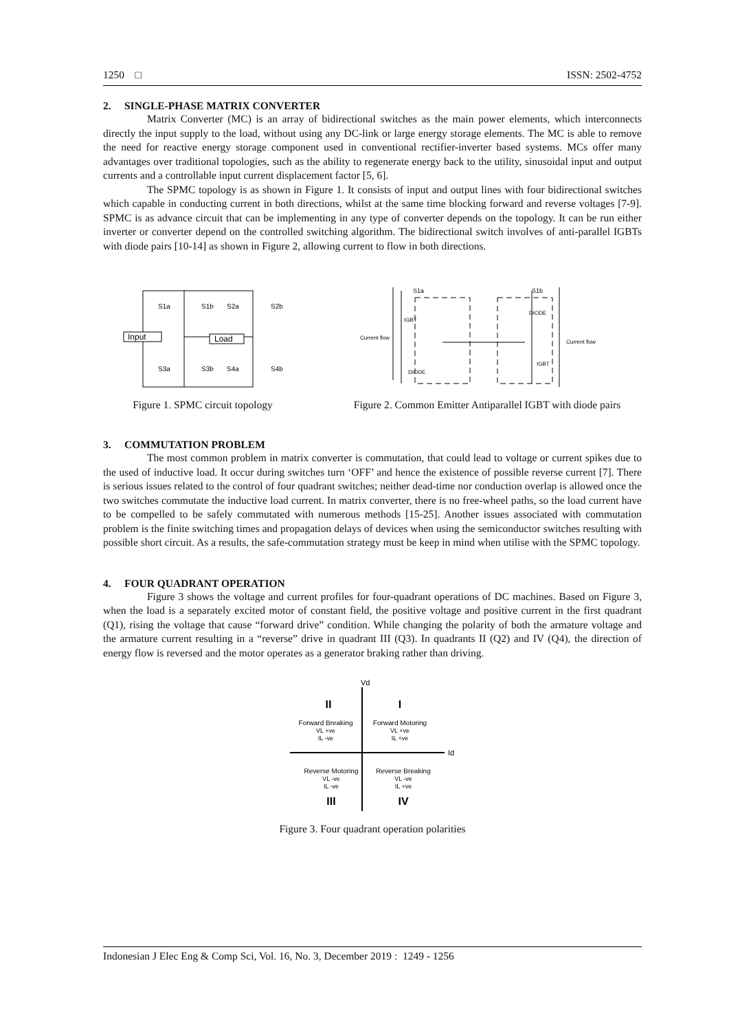1250 □ ISSN: 2502-4752
2. SINGLE-PHASE MATRIX CONVERTER
Matrix Converter (MC) is an array of bidirectional switches as the main power elements, which interconnects directly the input supply to the load, without using any DC-link or large energy storage elements. The MC is able to remove the need for reactive energy storage component used in conventional rectifier-inverter based systems. MCs offer many advantages over traditional topologies, such as the ability to regenerate energy back to the utility, sinusoidal input and output currents and a controllable input current displacement factor [5, 6].
The SPMC topology is as shown in Figure 1. It consists of input and output lines with four bidirectional switches which capable in conducting current in both directions, whilst at the same time blocking forward and reverse voltages [7-9]. SPMC is as advance circuit that can be implementing in any type of converter depends on the topology. It can be run either inverter or converter depend on the controlled switching algorithm. The bidirectional switch involves of anti-parallel IGBTs with diode pairs [10-14] as shown in Figure 2, allowing current to flow in both directions.
Input
Load
S1a
S1b
S2a
S2b
S3a
S3b
S4a
S4b
Figure 1. SPMC circuit topology
S1a
S1b
IGBT
DIODE
Current flow
Current flow
DIODE
IGBT
Figure 2. Common Emitter Antiparallel IGBT with diode pairs
3. COMMUTATION PROBLEM
The most common problem in matrix converter is commutation, that could lead to voltage or current spikes due to the used of inductive load. It occur during switches turn ‘OFF’ and hence the existence of possible reverse current [7]. There is serious issues related to the control of four quadrant switches; neither dead-time nor conduction overlap is allowed once the two switches commutate the inductive load current. In matrix converter, there is no free-wheel paths, so the load current have to be compelled to be safely commutated with numerous methods [15-25]. Another issues associated with commutation problem is the finite switching times and propagation delays of devices when using the semiconductor switches resulting with possible short circuit. As a results, the safe-commutation strategy must be keep in mind when utilise with the SPMC topology.
4. FOUR QUADRANT OPERATION
Figure 3 shows the voltage and current profiles for four-quadrant operations of DC machines. Based on Figure 3, when the load is a separately excited motor of constant field, the positive voltage and positive current in the first quadrant (Q1), rising the voltage that cause “forward drive” condition. While changing the polarity of both the armature voltage and the armature current resulting in a “reverse” drive in quadrant III (Q3). In quadrants II (Q2) and IV (Q4), the direction of energy flow is reversed and the motor operates as a generator braking rather than driving.
Vd
Id
II
I
Forward Breaking
VL +ve
IL -ve
Forward Motoring
VL +ve
IL +ve
Reverse Motoring
VL -ve
IL -ve
Reverse Breaking
VL -ve
IL +ve
III
IV
Figure 3. Four quadrant operation polarities
Indonesian J Elec Eng & Comp Sci, Vol. 16, No. 3, December 2019 : 1249 - 1256